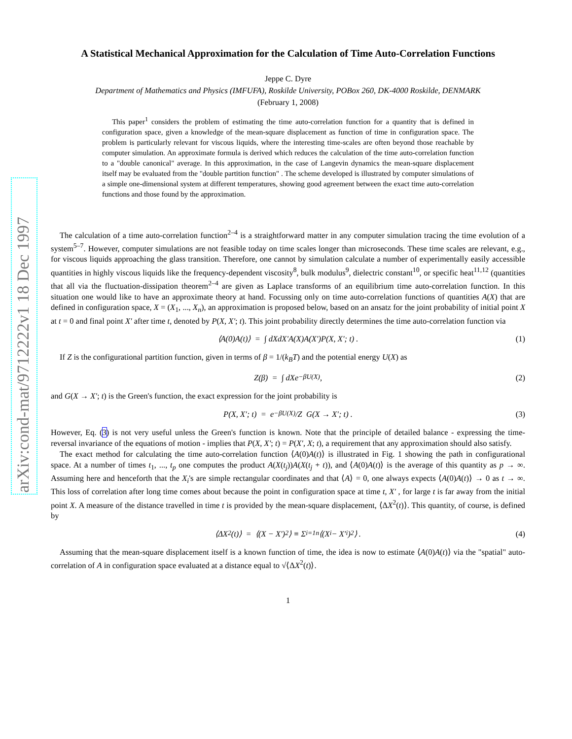arXiv:cond-mat/9712222v1 18 Dec 1997
A Statistical Mechanical Approximation for the Calculation of Time Auto-Correlation Functions
Jeppe C. Dyre
Department of Mathematics and Physics (IMFUFA), Roskilde University, POBox 260, DK-4000 Roskilde, DENMARK
(February 1, 2008)
This paper<sup>1</sup> considers the problem of estimating the time auto-correlation function for a quantity that is defined in configuration space, given a knowledge of the mean-square displacement as function of time in configuration space. The problem is particularly relevant for viscous liquids, where the interesting time-scales are often beyond those reachable by computer simulation. An approximate formula is derived which reduces the calculation of the time auto-correlation function to a "double canonical" average. In this approximation, in the case of Langevin dynamics the mean-square displacement itself may be evaluated from the "double partition function" . The scheme developed is illustrated by computer simulations of a simple one-dimensional system at different temperatures, showing good agreement between the exact time auto-correlation functions and those found by the approximation.
The calculation of a time auto-correlation function<sup>2–4</sup> is a straightforward matter in any computer simulation tracing the time evolution of a system<sup>5–7</sup>. However, computer simulations are not feasible today on time scales longer than microseconds. These time scales are relevant, e.g., for viscous liquids approaching the glass transition. Therefore, one cannot by simulation calculate a number of experimentally easily accessible quantities in highly viscous liquids like the frequency-dependent viscosity<sup>8</sup>, bulk modulus<sup>9</sup>, dielectric constant<sup>10</sup>, or specific heat<sup>11,12</sup> (quantities that all via the fluctuation-dissipation theorem<sup>2–4</sup> are given as Laplace transforms of an equilibrium time auto-correlation function. In this situation one would like to have an approximate theory at hand. Focussing only on time auto-correlation functions of quantities A(X) that are defined in configuration space, X = (X<sub>1</sub>, ..., X<sub>n</sub>), an approximation is proposed below, based on an ansatz for the joint probability of initial point X at t = 0 and final point X′ after time t, denoted by P(X, X′; t). This joint probability directly determines the time auto-correlation function via
⟨A(0)A(t)⟩ = ∫ dXdX′A(X)A(X′)P(X, X′; t) . (1)
If Z is the configurational partition function, given in terms of β = 1/(k<sub>B</sub>T) and the potential energy U(X) as
Z(β) = ∫ dXe<sup>−βU(X)</sup> , (2)
and G(X → X′; t) is the Green's function, the exact expression for the joint probability is
P(X, X′; t) = e<sup>−βU(X)</sup>/Z G(X → X′; t) . (3)
However, Eq. (3) is not very useful unless the Green's function is known. Note that the principle of detailed balance - expressing the time-reversal invariance of the equations of motion - implies that P(X, X′; t) = P(X′, X; t), a requirement that any approximation should also satisfy.
The exact method for calculating the time auto-correlation function ⟨A(0)A(t)⟩ is illustrated in Fig. 1 showing the path in configurational space. At a number of times t<sub>1</sub>, ..., t<sub>p</sub> one computes the product A(X(t<sub>j</sub>))A(X(t<sub>j</sub> + t)), and ⟨A(0)A(t)⟩ is the average of this quantity as p → ∞. Assuming here and henceforth that the X<sub>i</sub>'s are simple rectangular coordinates and that ⟨A⟩ = 0, one always expects ⟨A(0)A(t)⟩ → 0 as t → ∞. This loss of correlation after long time comes about because the point in configuration space at time t, X′ , for large t is far away from the initial point X. A measure of the distance travelled in time t is provided by the mean-square displacement, ⟨ΔX<sup>2</sup>(t)⟩. This quantity, of course, is defined by
⟨ΔX<sup>2</sup>(t)⟩ = ⟨(X − X′)<sup>2</sup>⟩ ≡ Σ<sub>i=1</sub><sup>n</sup> ⟨(X<sub>i</sub> − X′<sub>i</sub>)<sup>2</sup>⟩ . (4)
Assuming that the mean-square displacement itself is a known function of time, the idea is now to estimate ⟨A(0)A(t)⟩ via the "spatial" auto-correlation of A in configuration space evaluated at a distance equal to √⟨ΔX<sup>2</sup>(t)⟩.
1